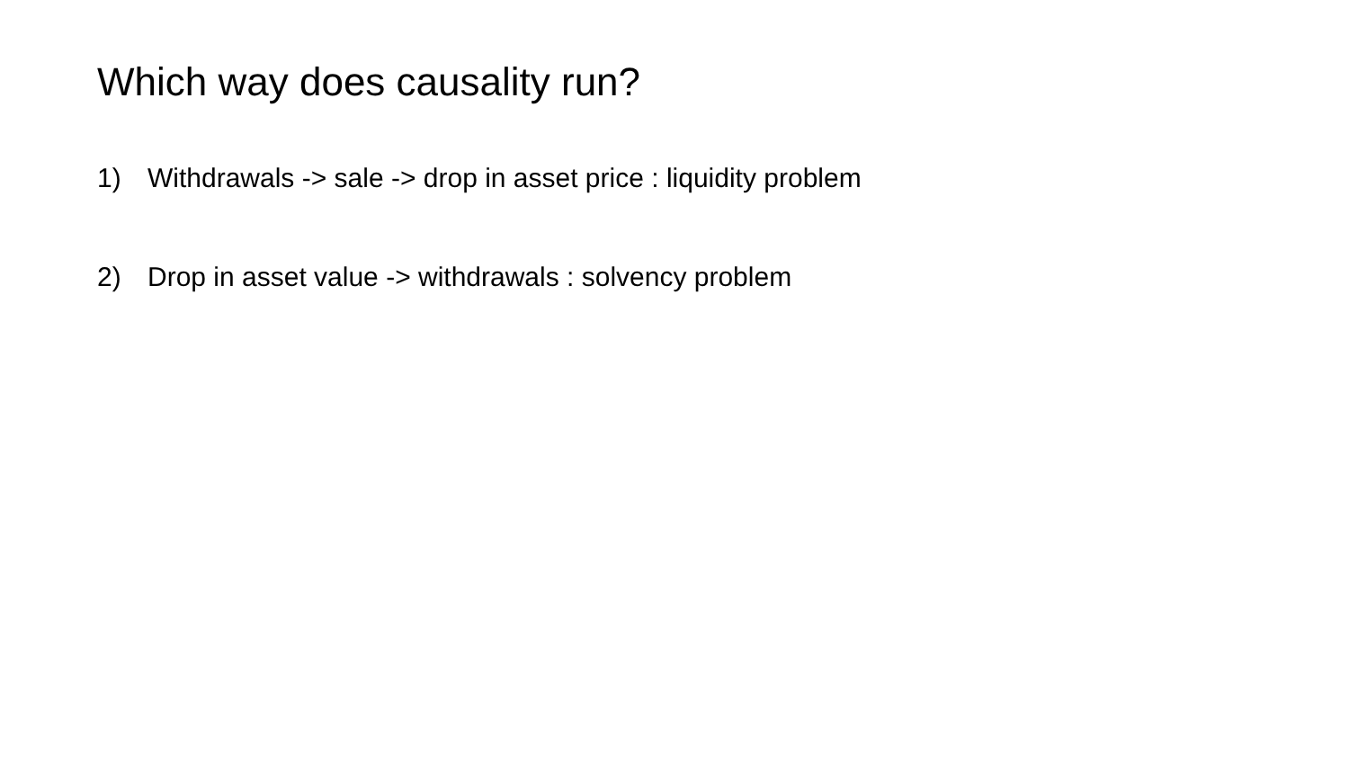Which way does causality run?
1) Withdrawals -> sale -> drop in asset price : liquidity problem
2) Drop in asset value -> withdrawals : solvency problem